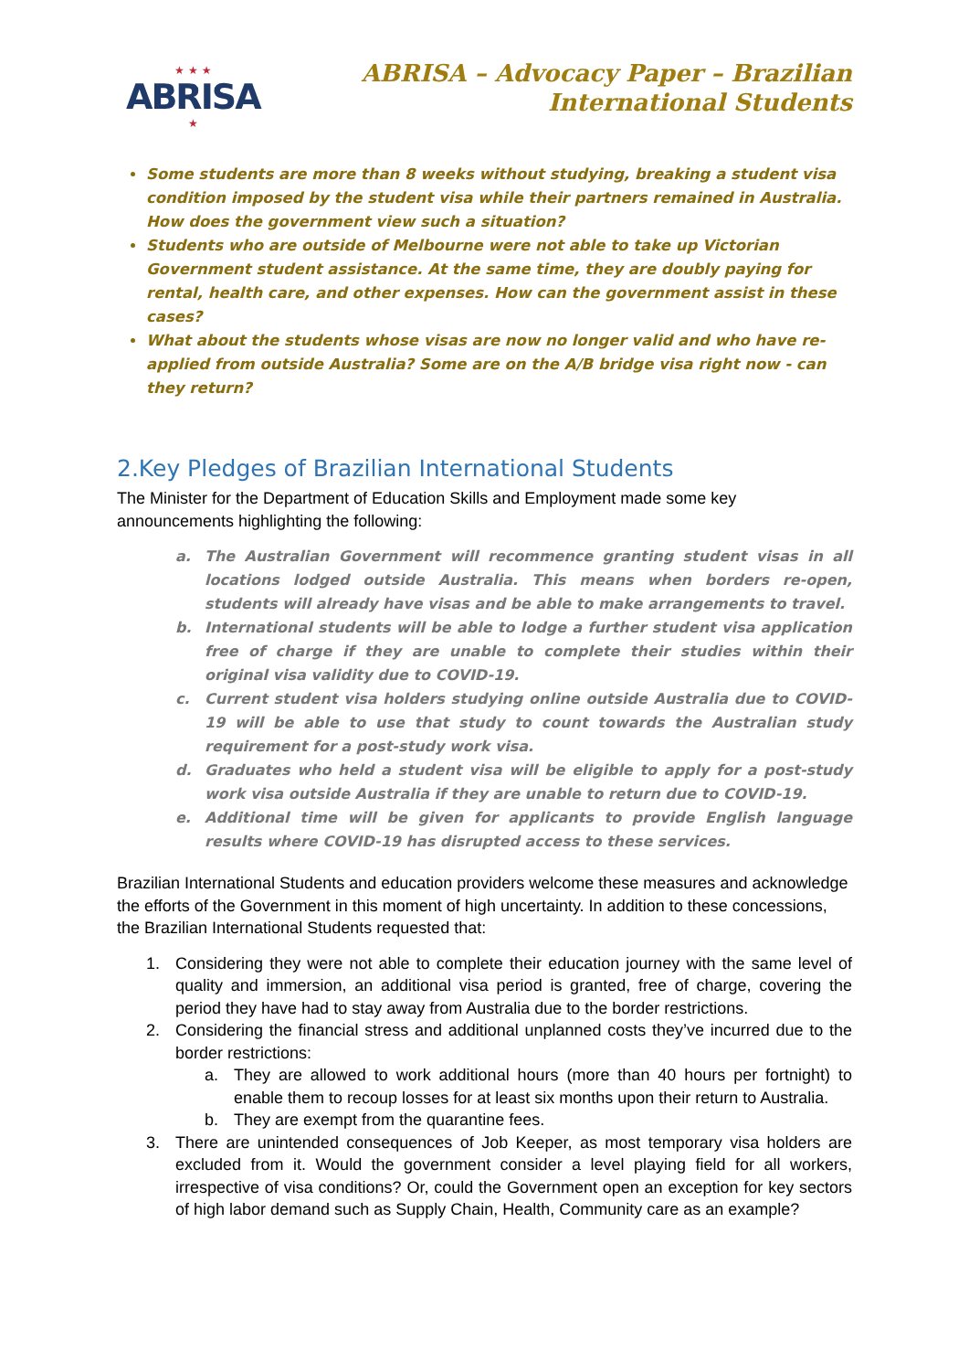★ ★ ★
ABRISA
★
ABRISA – Advocacy Paper – Brazilian
International Students
Some students are more than 8 weeks without studying, breaking a student visa condition imposed by the student visa while their partners remained in Australia. How does the government view such a situation?
Students who are outside of Melbourne were not able to take up Victorian Government student assistance. At the same time, they are doubly paying for rental, health care, and other expenses. How can the government assist in these cases?
What about the students whose visas are now no longer valid and who have re-applied from outside Australia? Some are on the A/B bridge visa right now - can they return?
2.Key Pledges of Brazilian International Students
The Minister for the Department of Education Skills and Employment made some key announcements highlighting the following:
a. The Australian Government will recommence granting student visas in all locations lodged outside Australia. This means when borders re-open, students will already have visas and be able to make arrangements to travel.
b. International students will be able to lodge a further student visa application free of charge if they are unable to complete their studies within their original visa validity due to COVID-19.
c. Current student visa holders studying online outside Australia due to COVID-19 will be able to use that study to count towards the Australian study requirement for a post-study work visa.
d. Graduates who held a student visa will be eligible to apply for a post-study work visa outside Australia if they are unable to return due to COVID-19.
e. Additional time will be given for applicants to provide English language results where COVID-19 has disrupted access to these services.
Brazilian International Students and education providers welcome these measures and acknowledge the efforts of the Government in this moment of high uncertainty. In addition to these concessions, the Brazilian International Students requested that:
1. Considering they were not able to complete their education journey with the same level of quality and immersion, an additional visa period is granted, free of charge, covering the period they have had to stay away from Australia due to the border restrictions.
2. Considering the financial stress and additional unplanned costs they’ve incurred due to the border restrictions:
a. They are allowed to work additional hours (more than 40 hours per fortnight) to enable them to recoup losses for at least six months upon their return to Australia.
b. They are exempt from the quarantine fees.
3. There are unintended consequences of Job Keeper, as most temporary visa holders are excluded from it. Would the government consider a level playing field for all workers, irrespective of visa conditions? Or, could the Government open an exception for key sectors of high labor demand such as Supply Chain, Health, Community care as an example?